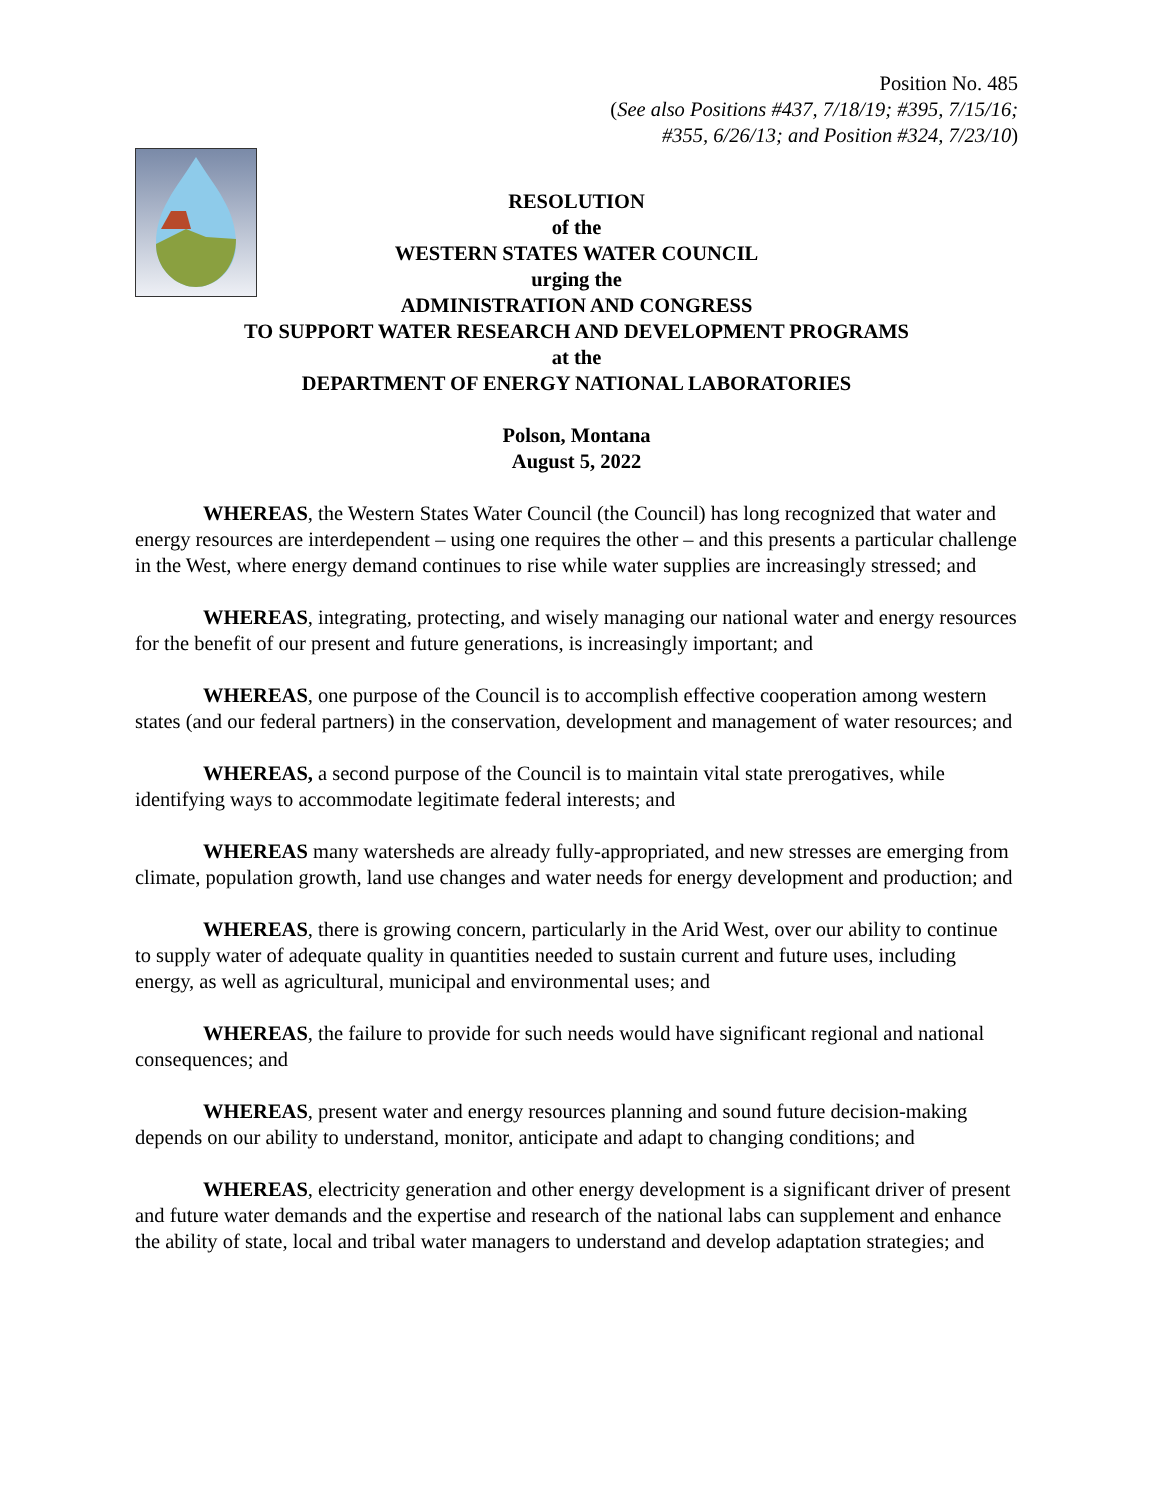Position No. 485
(See also Positions #437, 7/18/19; #395, 7/15/16;
#355, 6/26/13; and Position #324, 7/23/10)
RESOLUTION
of the
WESTERN STATES WATER COUNCIL
urging the
ADMINISTRATION AND CONGRESS
TO SUPPORT WATER RESEARCH AND DEVELOPMENT PROGRAMS
at the
DEPARTMENT OF ENERGY NATIONAL LABORATORIES
Polson, Montana
August 5, 2022
WHEREAS, the Western States Water Council (the Council) has long recognized that water and energy resources are interdependent – using one requires the other – and this presents a particular challenge in the West, where energy demand continues to rise while water supplies are increasingly stressed; and
WHEREAS, integrating, protecting, and wisely managing our national water and energy resources for the benefit of our present and future generations, is increasingly important; and
WHEREAS, one purpose of the Council is to accomplish effective cooperation among western states (and our federal partners) in the conservation, development and management of water resources; and
WHEREAS, a second purpose of the Council is to maintain vital state prerogatives, while identifying ways to accommodate legitimate federal interests; and
WHEREAS many watersheds are already fully-appropriated, and new stresses are emerging from climate, population growth, land use changes and water needs for energy development and production; and
WHEREAS, there is growing concern, particularly in the Arid West, over our ability to continue to supply water of adequate quality in quantities needed to sustain current and future uses, including energy, as well as agricultural, municipal and environmental uses; and
WHEREAS, the failure to provide for such needs would have significant regional and national consequences; and
WHEREAS, present water and energy resources planning and sound future decision-making depends on our ability to understand, monitor, anticipate and adapt to changing conditions; and
WHEREAS, electricity generation and other energy development is a significant driver of present and future water demands and the expertise and research of the national labs can supplement and enhance the ability of state, local and tribal water managers to understand and develop adaptation strategies; and